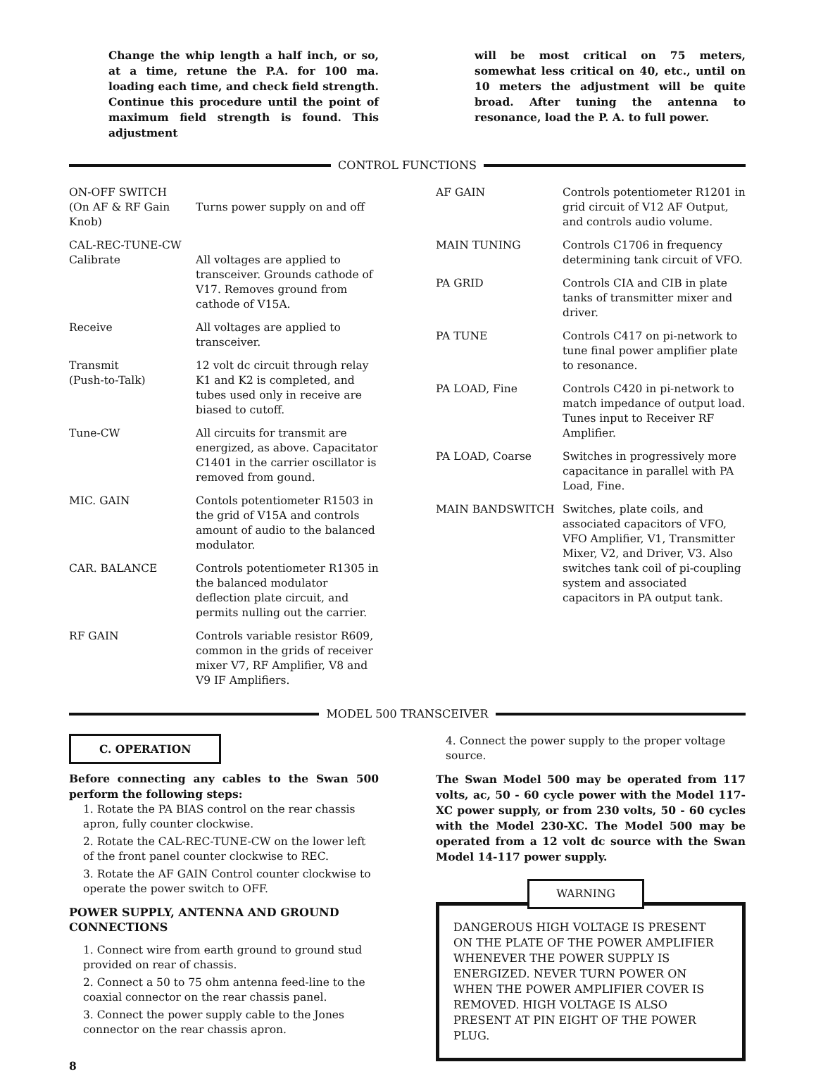Change the whip length a half inch, or so, at a time, retune the P.A. for 100 ma. loading each time, and check field strength. Continue this procedure until the point of maximum field strength is found. This adjustment
will be most critical on 75 meters, somewhat less critical on 40, etc., until on 10 meters the adjustment will be quite broad. After tuning the antenna to resonance, load the P. A. to full power.
CONTROL FUNCTIONS
| ON-OFF SWITCH (On AF & RF Gain Knob) | Turns power supply on and off |
| CAL-REC-TUNE-CW | |
| Calibrate | All voltages are applied to transceiver. Grounds cathode of V17. Removes ground from cathode of V15A. |
| Receive | All voltages are applied to transceiver. |
| Transmit (Push-to-Talk) | 12 volt dc circuit through relay K1 and K2 is completed, and tubes used only in receive are biased to cutoff. |
| Tune-CW | All circuits for transmit are energized, as above. Capacitator C1401 in the carrier oscillator is removed from gound. |
| MIC. GAIN | Contols potentiometer R1503 in the grid of V15A and controls amount of audio to the balanced modulator. |
| CAR. BALANCE | Controls potentiometer R1305 in the balanced modulator deflection plate circuit, and permits nulling out the carrier. |
| RF GAIN | Controls variable resistor R609, common in the grids of receiver mixer V7, RF Amplifier, V8 and V9 IF Amplifiers. |
| AF GAIN | Controls potentiometer R1201 in grid circuit of V12 AF Output, and controls audio volume. |
| MAIN TUNING | Controls C1706 in frequency determining tank circuit of VFO. |
| PA GRID | Controls CIA and CIB in plate tanks of transmitter mixer and driver. |
| PA TUNE | Controls C417 on pi-network to tune final power amplifier plate to resonance. |
| PA LOAD, Fine | Controls C420 in pi-network to match impedance of output load. Tunes input to Receiver RF Amplifier. |
| PA LOAD, Coarse | Switches in progressively more capacitance in parallel with PA Load, Fine. |
| MAIN BANDSWITCH | Switches, plate coils, and associated capacitors of VFO, VFO Amplifier, V1, Transmitter Mixer, V2, and Driver, V3. Also switches tank coil of pi-coupling system and associated capacitors in PA output tank. |
MODEL 500 TRANSCEIVER
C. OPERATION
Before connecting any cables to the Swan 500 perform the following steps:
1. Rotate the PA BIAS control on the rear chassis apron, fully counter clockwise.
2. Rotate the CAL-REC-TUNE-CW on the lower left of the front panel counter clockwise to REC.
3. Rotate the AF GAIN Control counter clockwise to operate the power switch to OFF.
POWER SUPPLY, ANTENNA AND GROUND CONNECTIONS
1. Connect wire from earth ground to ground stud provided on rear of chassis.
2. Connect a 50 to 75 ohm antenna feed-line to the coaxial connector on the rear chassis panel.
3. Connect the power supply cable to the Jones connector on the rear chassis apron.
8
4. Connect the power supply to the proper voltage source.
The Swan Model 500 may be operated from 117 volts, ac, 50 - 60 cycle power with the Model 117-XC power supply, or from 230 volts, 50 - 60 cycles with the Model 230-XC. The Model 500 may be operated from a 12 volt dc source with the Swan Model 14-117 power supply.
WARNING
DANGEROUS HIGH VOLTAGE IS PRESENT ON THE PLATE OF THE POWER AMPLIFIER WHENEVER THE POWER SUPPLY IS ENERGIZED. NEVER TURN POWER ON WHEN THE POWER AMPLIFIER COVER IS REMOVED. HIGH VOLTAGE IS ALSO PRESENT AT PIN EIGHT OF THE POWER PLUG.